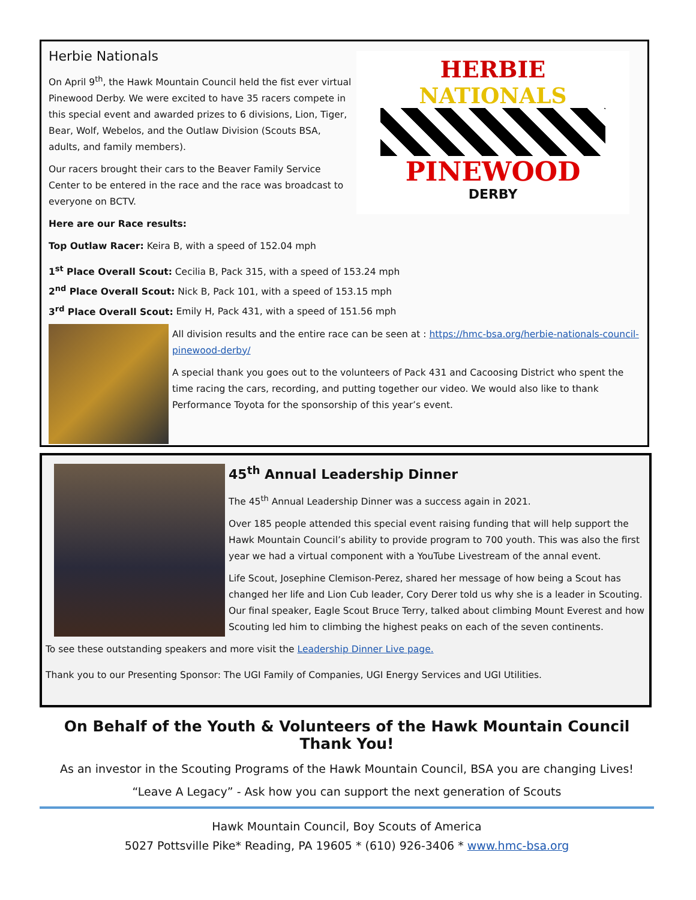HERBIE
NATIONALS
PINEWOOD
DERBY
Herbie Nationals
On April 9<sup>th</sup>, the Hawk Mountain Council held the fist ever virtual Pinewood Derby. We were excited to have 35 racers compete in this special event and awarded prizes to 6 divisions, Lion, Tiger, Bear, Wolf, Webelos, and the Outlaw Division (Scouts BSA, adults, and family members).
Our racers brought their cars to the Beaver Family Service Center to be entered in the race and the race was broadcast to everyone on BCTV.
Here are our Race results:
Top Outlaw Racer: Keira B, with a speed of 152.04 mph
1<sup>st</sup> Place Overall Scout: Cecilia B, Pack 315, with a speed of 153.24 mph
2<sup>nd</sup> Place Overall Scout: Nick B, Pack 101, with a speed of 153.15 mph
3<sup>rd</sup> Place Overall Scout: Emily H, Pack 431, with a speed of 151.56 mph
All division results and the entire race can be seen at : https://hmc-bsa.org/herbie-nationals-council-pinewood-derby/
A special thank you goes out to the volunteers of Pack 431 and Cacoosing District who spent the time racing the cars, recording, and putting together our video. We would also like to thank Performance Toyota for the sponsorship of this year’s event.
45<sup>th</sup> Annual Leadership Dinner
The 45<sup>th</sup> Annual Leadership Dinner was a success again in 2021.
Over 185 people attended this special event raising funding that will help support the Hawk Mountain Council’s ability to provide program to 700 youth. This was also the first year we had a virtual component with a YouTube Livestream of the annal event.
Life Scout, Josephine Clemison-Perez, shared her message of how being a Scout has changed her life and Lion Cub leader, Cory Derer told us why she is a leader in Scouting. Our final speaker, Eagle Scout Bruce Terry, talked about climbing Mount Everest and how Scouting led him to climbing the highest peaks on each of the seven continents.
To see these outstanding speakers and more visit the Leadership Dinner Live page.
Thank you to our Presenting Sponsor: The UGI Family of Companies, UGI Energy Services and UGI Utilities.
On Behalf of the Youth & Volunteers of the Hawk Mountain Council Thank You!
As an investor in the Scouting Programs of the Hawk Mountain Council, BSA you are changing Lives!
“Leave A Legacy” - Ask how you can support the next generation of Scouts
Hawk Mountain Council, Boy Scouts of America
5027 Pottsville Pike* Reading, PA 19605 * (610) 926-3406 * www.hmc-bsa.org